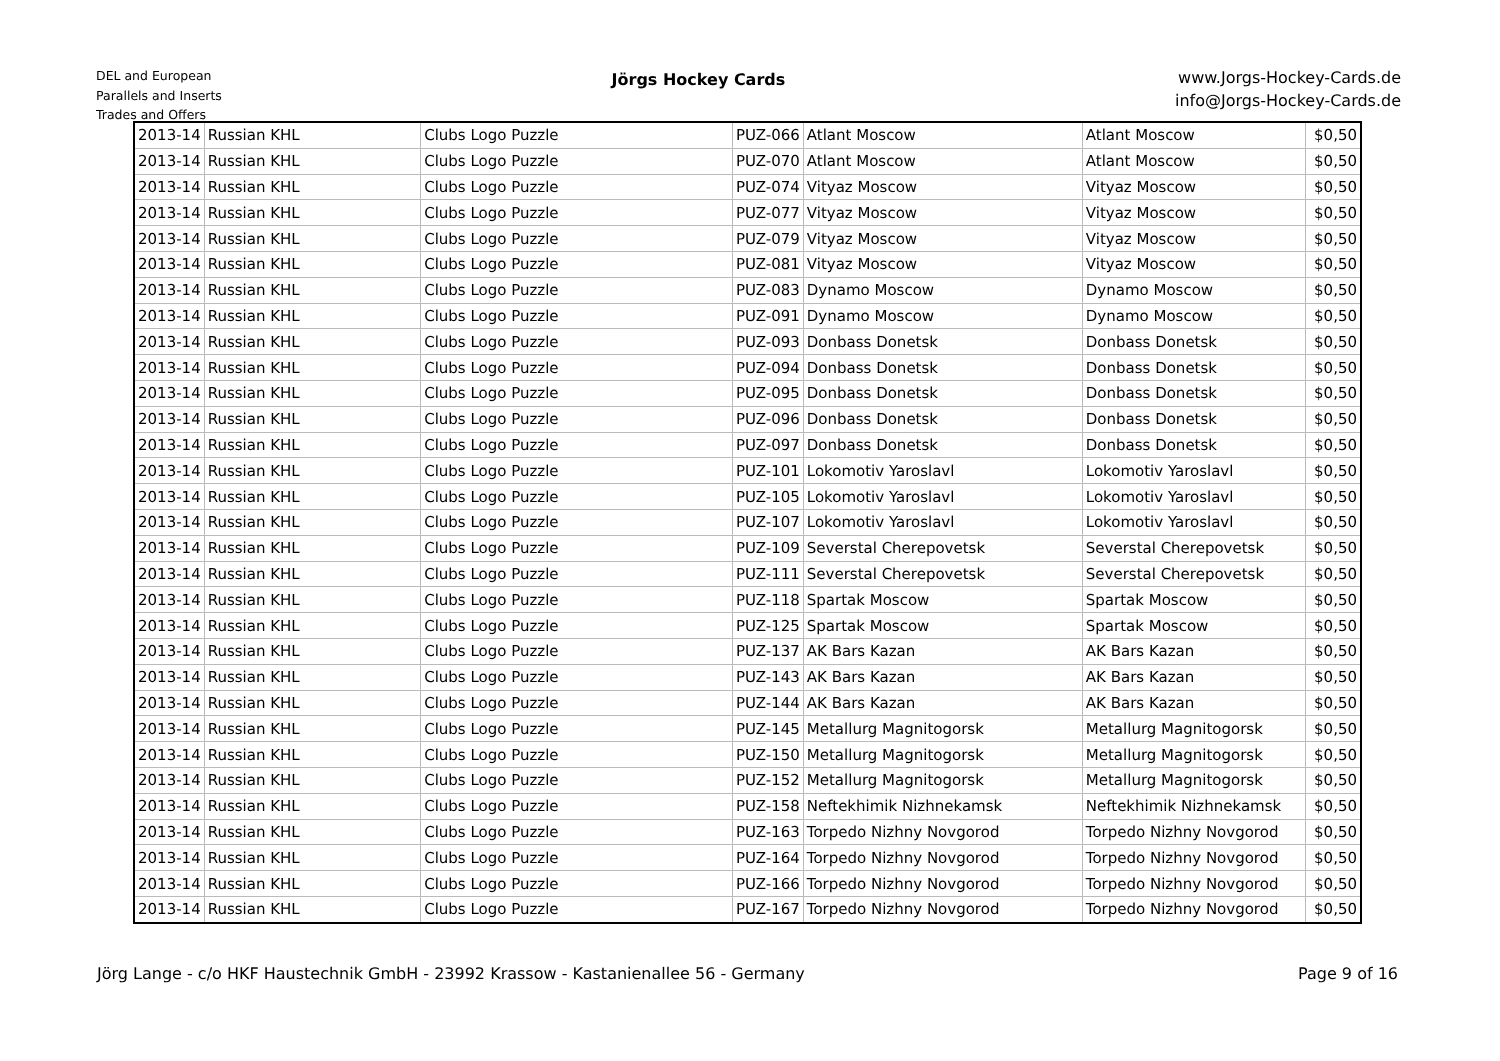DEL and European
Parallels and Inserts
Trades and Offers
Jörgs Hockey Cards
www.Jorgs-Hockey-Cards.de
info@Jorgs-Hockey-Cards.de
| 2013-14 | Russian KHL | Clubs Logo Puzzle | PUZ-066 | Atlant Moscow | Atlant Moscow | $0,50 |
| 2013-14 | Russian KHL | Clubs Logo Puzzle | PUZ-070 | Atlant Moscow | Atlant Moscow | $0,50 |
| 2013-14 | Russian KHL | Clubs Logo Puzzle | PUZ-074 | Vityaz Moscow | Vityaz Moscow | $0,50 |
| 2013-14 | Russian KHL | Clubs Logo Puzzle | PUZ-077 | Vityaz Moscow | Vityaz Moscow | $0,50 |
| 2013-14 | Russian KHL | Clubs Logo Puzzle | PUZ-079 | Vityaz Moscow | Vityaz Moscow | $0,50 |
| 2013-14 | Russian KHL | Clubs Logo Puzzle | PUZ-081 | Vityaz Moscow | Vityaz Moscow | $0,50 |
| 2013-14 | Russian KHL | Clubs Logo Puzzle | PUZ-083 | Dynamo Moscow | Dynamo Moscow | $0,50 |
| 2013-14 | Russian KHL | Clubs Logo Puzzle | PUZ-091 | Dynamo Moscow | Dynamo Moscow | $0,50 |
| 2013-14 | Russian KHL | Clubs Logo Puzzle | PUZ-093 | Donbass Donetsk | Donbass Donetsk | $0,50 |
| 2013-14 | Russian KHL | Clubs Logo Puzzle | PUZ-094 | Donbass Donetsk | Donbass Donetsk | $0,50 |
| 2013-14 | Russian KHL | Clubs Logo Puzzle | PUZ-095 | Donbass Donetsk | Donbass Donetsk | $0,50 |
| 2013-14 | Russian KHL | Clubs Logo Puzzle | PUZ-096 | Donbass Donetsk | Donbass Donetsk | $0,50 |
| 2013-14 | Russian KHL | Clubs Logo Puzzle | PUZ-097 | Donbass Donetsk | Donbass Donetsk | $0,50 |
| 2013-14 | Russian KHL | Clubs Logo Puzzle | PUZ-101 | Lokomotiv Yaroslavl | Lokomotiv Yaroslavl | $0,50 |
| 2013-14 | Russian KHL | Clubs Logo Puzzle | PUZ-105 | Lokomotiv Yaroslavl | Lokomotiv Yaroslavl | $0,50 |
| 2013-14 | Russian KHL | Clubs Logo Puzzle | PUZ-107 | Lokomotiv Yaroslavl | Lokomotiv Yaroslavl | $0,50 |
| 2013-14 | Russian KHL | Clubs Logo Puzzle | PUZ-109 | Severstal Cherepovetsk | Severstal Cherepovetsk | $0,50 |
| 2013-14 | Russian KHL | Clubs Logo Puzzle | PUZ-111 | Severstal Cherepovetsk | Severstal Cherepovetsk | $0,50 |
| 2013-14 | Russian KHL | Clubs Logo Puzzle | PUZ-118 | Spartak Moscow | Spartak Moscow | $0,50 |
| 2013-14 | Russian KHL | Clubs Logo Puzzle | PUZ-125 | Spartak Moscow | Spartak Moscow | $0,50 |
| 2013-14 | Russian KHL | Clubs Logo Puzzle | PUZ-137 | AK Bars Kazan | AK Bars Kazan | $0,50 |
| 2013-14 | Russian KHL | Clubs Logo Puzzle | PUZ-143 | AK Bars Kazan | AK Bars Kazan | $0,50 |
| 2013-14 | Russian KHL | Clubs Logo Puzzle | PUZ-144 | AK Bars Kazan | AK Bars Kazan | $0,50 |
| 2013-14 | Russian KHL | Clubs Logo Puzzle | PUZ-145 | Metallurg Magnitogorsk | Metallurg Magnitogorsk | $0,50 |
| 2013-14 | Russian KHL | Clubs Logo Puzzle | PUZ-150 | Metallurg Magnitogorsk | Metallurg Magnitogorsk | $0,50 |
| 2013-14 | Russian KHL | Clubs Logo Puzzle | PUZ-152 | Metallurg Magnitogorsk | Metallurg Magnitogorsk | $0,50 |
| 2013-14 | Russian KHL | Clubs Logo Puzzle | PUZ-158 | Neftekhimik Nizhnekamsk | Neftekhimik Nizhnekamsk | $0,50 |
| 2013-14 | Russian KHL | Clubs Logo Puzzle | PUZ-163 | Torpedo Nizhny Novgorod | Torpedo Nizhny Novgorod | $0,50 |
| 2013-14 | Russian KHL | Clubs Logo Puzzle | PUZ-164 | Torpedo Nizhny Novgorod | Torpedo Nizhny Novgorod | $0,50 |
| 2013-14 | Russian KHL | Clubs Logo Puzzle | PUZ-166 | Torpedo Nizhny Novgorod | Torpedo Nizhny Novgorod | $0,50 |
| 2013-14 | Russian KHL | Clubs Logo Puzzle | PUZ-167 | Torpedo Nizhny Novgorod | Torpedo Nizhny Novgorod | $0,50 |
Jörg Lange - c/o HKF Haustechnik GmbH - 23992 Krassow - Kastanienallee 56 - Germany
Page 9 of 16